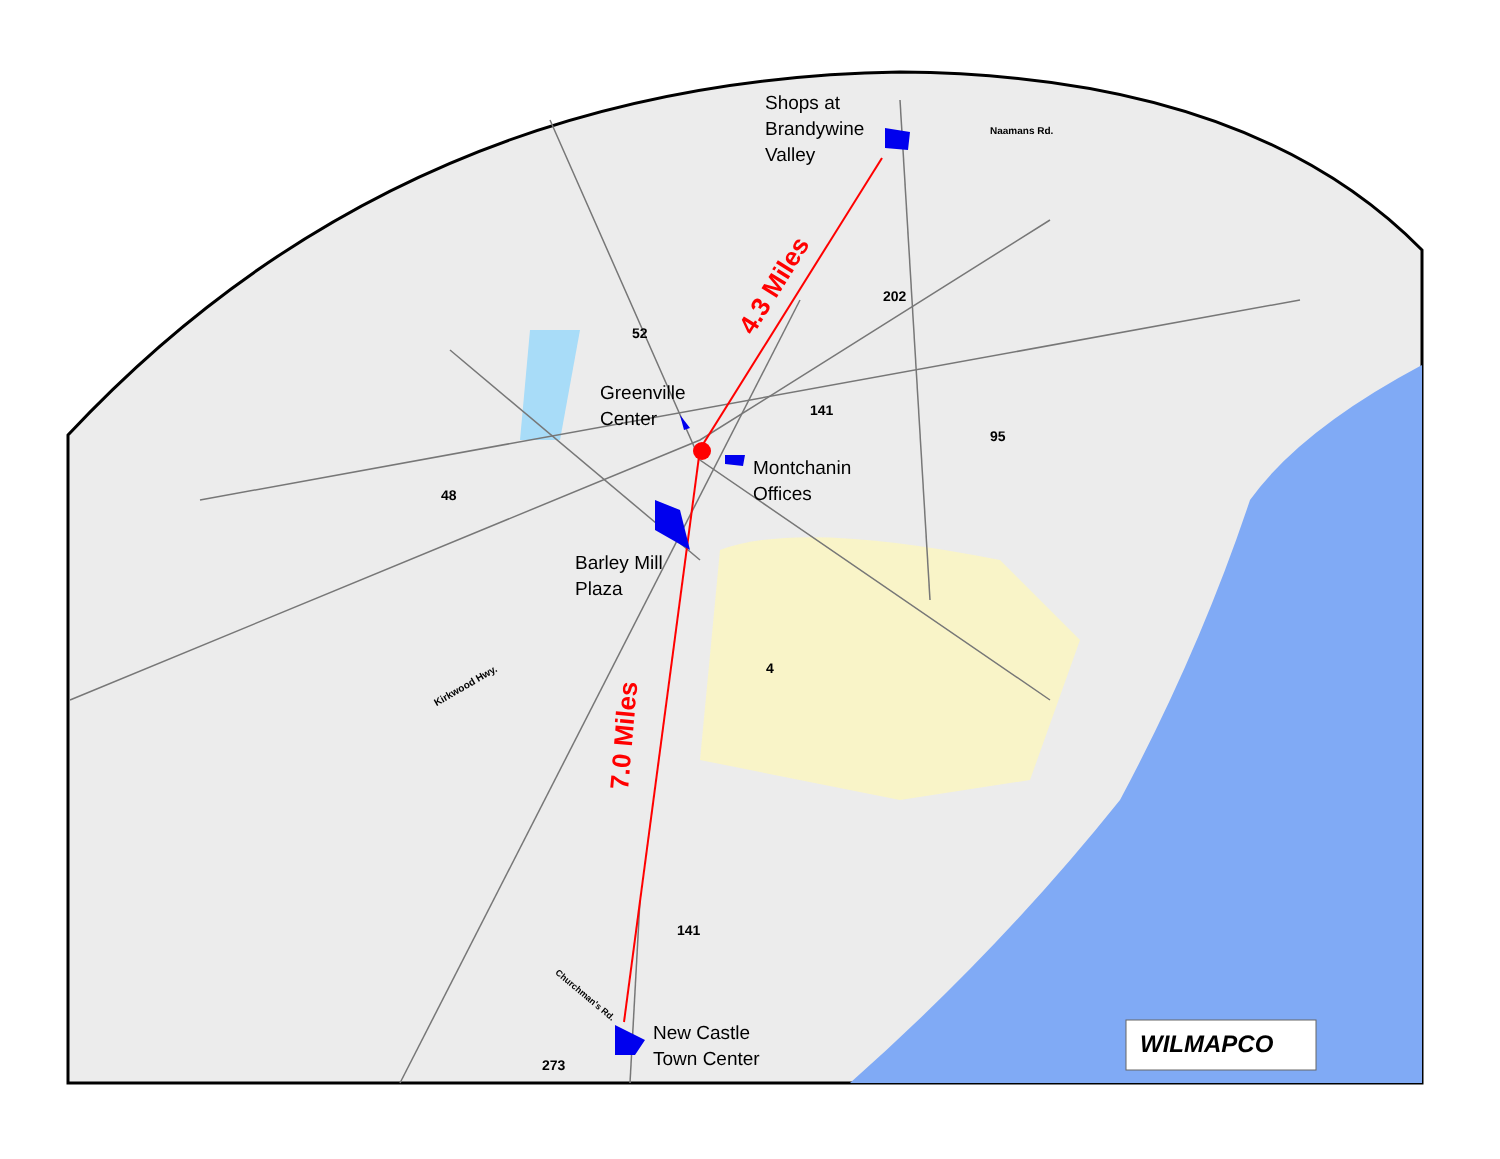Shops at
Brandywine
Valley
Greenville
Center
Montchanin
Offices
Barley Mill
Plaza
New Castle
Town Center
4.3 Miles
7.0 Miles
52
48
141
202
95
4
141
273
Naamans Rd.
Kirkwood Hwy.
Churchman's Rd.
WILMAPCO